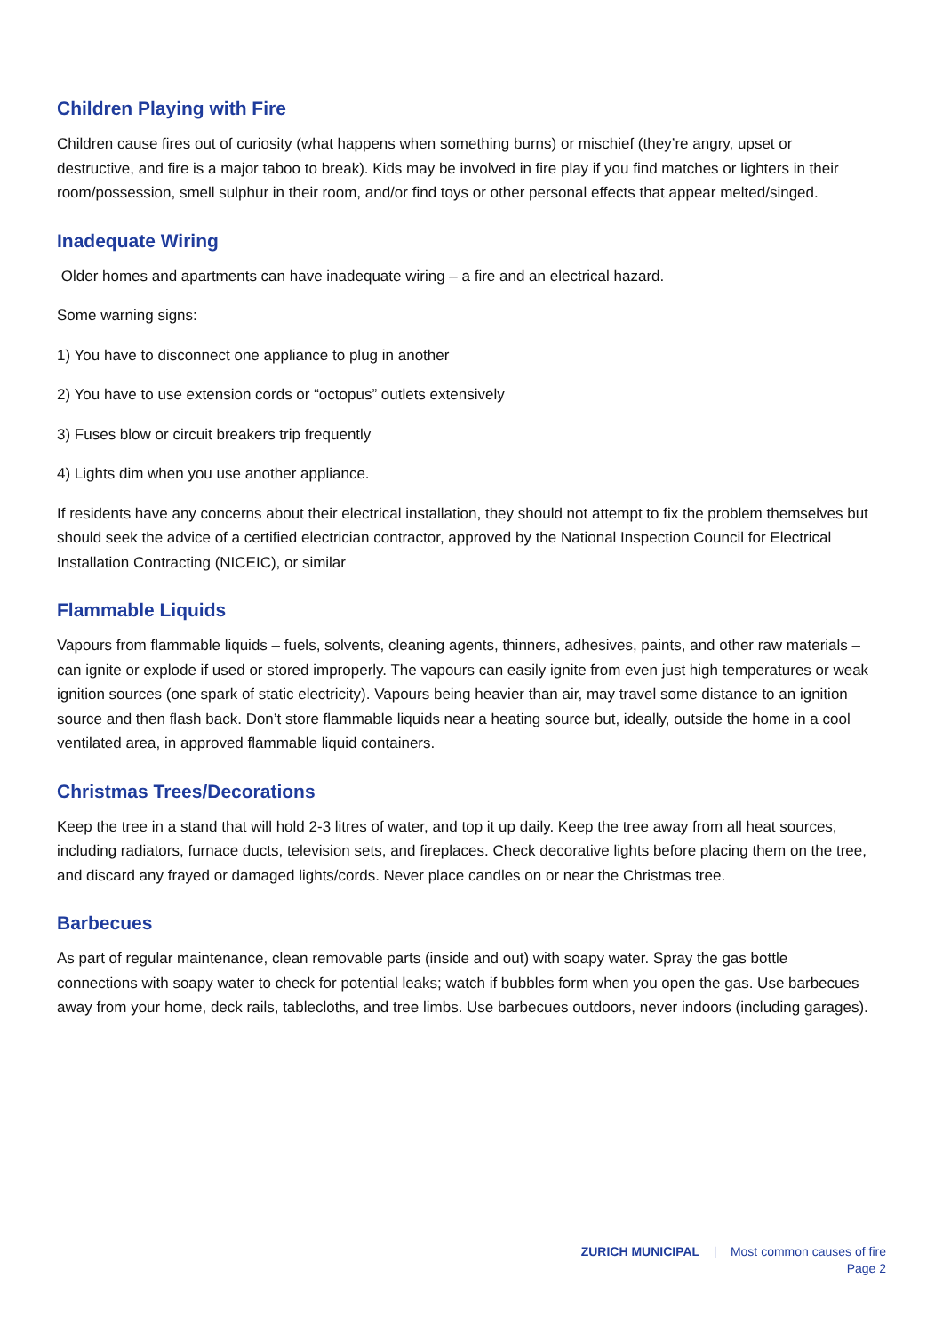Children Playing with Fire
Children cause fires out of curiosity (what happens when something burns) or mischief (they’re angry, upset or destructive, and fire is a major taboo to break). Kids may be involved in fire play if you find matches or lighters in their room/possession, smell sulphur in their room, and/or find toys or other personal effects that appear melted/singed.
Inadequate Wiring
Older homes and apartments can have inadequate wiring – a fire and an electrical hazard.
Some warning signs:
1) You have to disconnect one appliance to plug in another
2) You have to use extension cords or “octopus” outlets extensively
3) Fuses blow or circuit breakers trip frequently
4) Lights dim when you use another appliance.
If residents have any concerns about their electrical installation, they should not attempt to fix the problem themselves but should seek the advice of a certified electrician contractor, approved by the National Inspection Council for Electrical Installation Contracting (NICEIC), or similar
Flammable Liquids
Vapours from flammable liquids – fuels, solvents, cleaning agents, thinners, adhesives, paints, and other raw materials – can ignite or explode if used or stored improperly. The vapours can easily ignite from even just high temperatures or weak ignition sources (one spark of static electricity). Vapours being heavier than air, may travel some distance to an ignition source and then flash back. Don’t store flammable liquids near a heating source but, ideally, outside the home in a cool ventilated area, in approved flammable liquid containers.
Christmas Trees/Decorations
Keep the tree in a stand that will hold 2-3 litres of water, and top it up daily. Keep the tree away from all heat sources, including radiators, furnace ducts, television sets, and fireplaces. Check decorative lights before placing them on the tree, and discard any frayed or damaged lights/cords. Never place candles on or near the Christmas tree.
Barbecues
As part of regular maintenance, clean removable parts (inside and out) with soapy water. Spray the gas bottle connections with soapy water to check for potential leaks; watch if bubbles form when you open the gas. Use barbecues away from your home, deck rails, tablecloths, and tree limbs. Use barbecues outdoors, never indoors (including garages).
ZURICH MUNICIPAL | Most common causes of fire
Page 2